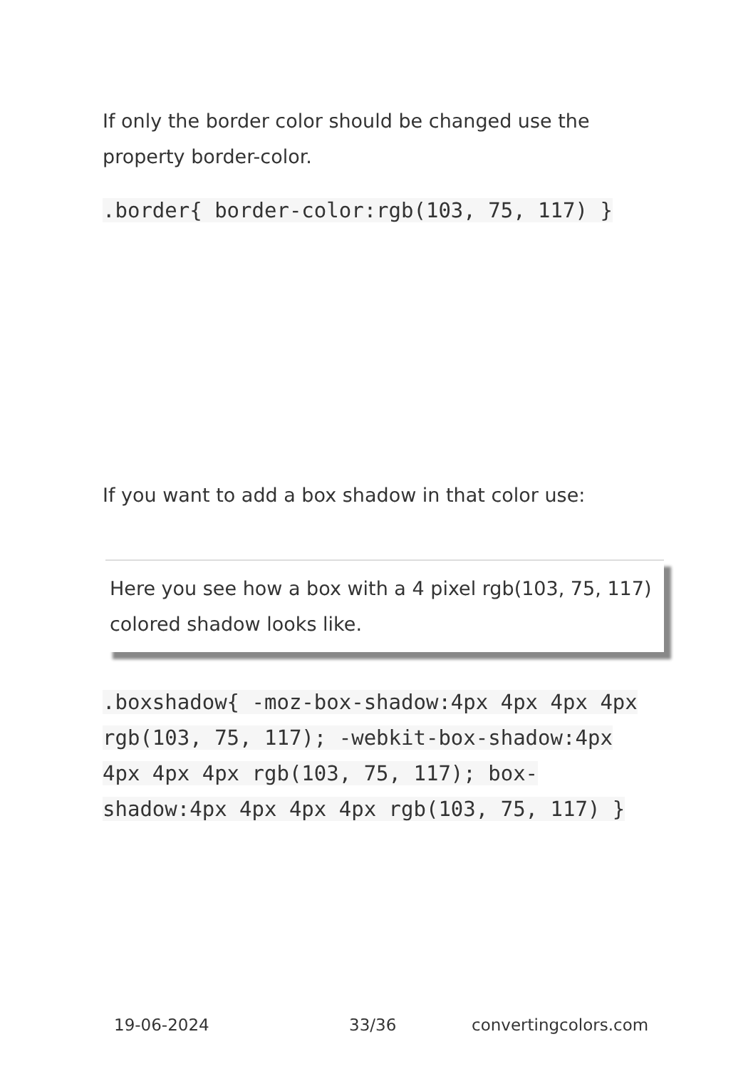If only the border color should be changed use the property border-color.
.border{ border-color:rgb(103, 75, 117) }
If you want to add a box shadow in that color use:
Here you see how a box with a 4 pixel rgb(103, 75, 117) colored shadow looks like.
.boxshadow{ -moz-box-shadow:4px 4px 4px 4px rgb(103, 75, 117); -webkit-box-shadow:4px 4px 4px 4px rgb(103, 75, 117); box-shadow:4px 4px 4px 4px rgb(103, 75, 117) }
19-06-2024 33/36 convertingcolors.com